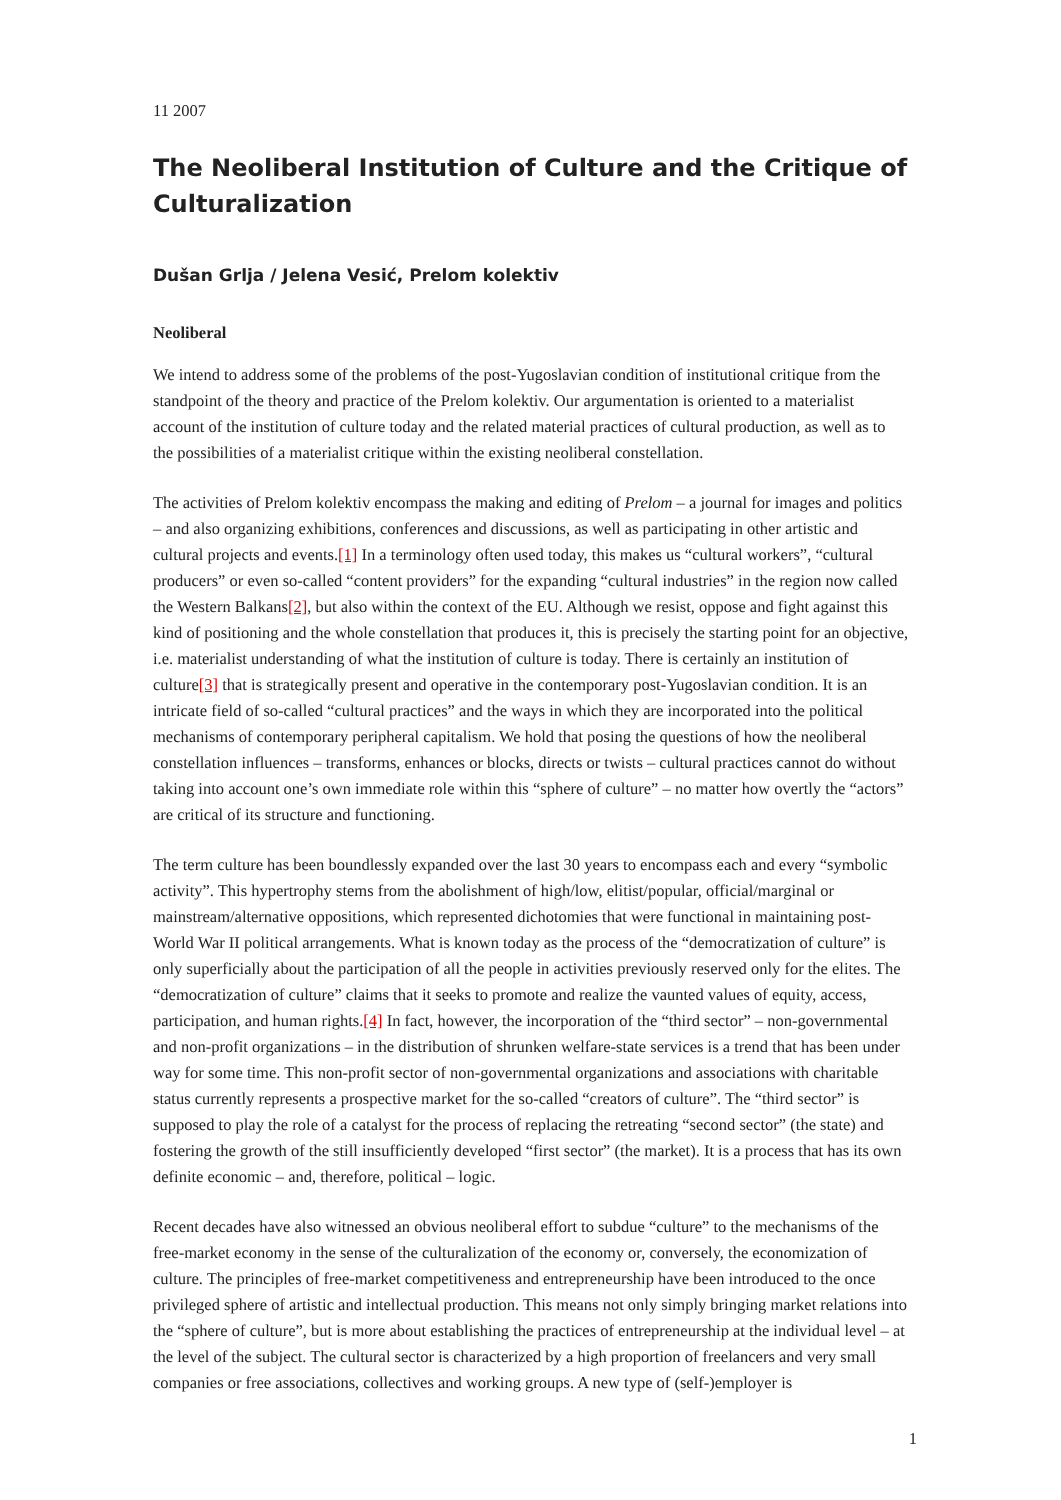11 2007
The Neoliberal Institution of Culture and the Critique of Culturalization
Dušan Grlja / Jelena Vesić, Prelom kolektiv
Neoliberal
We intend to address some of the problems of the post-Yugoslavian condition of institutional critique from the standpoint of the theory and practice of the Prelom kolektiv. Our argumentation is oriented to a materialist account of the institution of culture today and the related material practices of cultural production, as well as to the possibilities of a materialist critique within the existing neoliberal constellation.
The activities of Prelom kolektiv encompass the making and editing of Prelom – a journal for images and politics – and also organizing exhibitions, conferences and discussions, as well as participating in other artistic and cultural projects and events.[1] In a terminology often used today, this makes us “cultural workers”, “cultural producers” or even so-called “content providers” for the expanding “cultural industries” in the region now called the Western Balkans[2], but also within the context of the EU. Although we resist, oppose and fight against this kind of positioning and the whole constellation that produces it, this is precisely the starting point for an objective, i.e. materialist understanding of what the institution of culture is today. There is certainly an institution of culture[3] that is strategically present and operative in the contemporary post-Yugoslavian condition. It is an intricate field of so-called “cultural practices” and the ways in which they are incorporated into the political mechanisms of contemporary peripheral capitalism. We hold that posing the questions of how the neoliberal constellation influences – transforms, enhances or blocks, directs or twists – cultural practices cannot do without taking into account one’s own immediate role within this “sphere of culture” – no matter how overtly the “actors” are critical of its structure and functioning.
The term culture has been boundlessly expanded over the last 30 years to encompass each and every “symbolic activity”. This hypertrophy stems from the abolishment of high/low, elitist/popular, official/marginal or mainstream/alternative oppositions, which represented dichotomies that were functional in maintaining post-World War II political arrangements. What is known today as the process of the “democratization of culture” is only superficially about the participation of all the people in activities previously reserved only for the elites. The “democratization of culture” claims that it seeks to promote and realize the vaunted values of equity, access, participation, and human rights.[4] In fact, however, the incorporation of the “third sector” – non-governmental and non-profit organizations – in the distribution of shrunken welfare-state services is a trend that has been under way for some time. This non-profit sector of non-governmental organizations and associations with charitable status currently represents a prospective market for the so-called “creators of culture”. The “third sector” is supposed to play the role of a catalyst for the process of replacing the retreating “second sector” (the state) and fostering the growth of the still insufficiently developed “first sector” (the market). It is a process that has its own definite economic – and, therefore, political – logic.
Recent decades have also witnessed an obvious neoliberal effort to subdue “culture” to the mechanisms of the free-market economy in the sense of the culturalization of the economy or, conversely, the economization of culture. The principles of free-market competitiveness and entrepreneurship have been introduced to the once privileged sphere of artistic and intellectual production. This means not only simply bringing market relations into the “sphere of culture”, but is more about establishing the practices of entrepreneurship at the individual level – at the level of the subject. The cultural sector is characterized by a high proportion of freelancers and very small companies or free associations, collectives and working groups. A new type of (self-)employer is
1